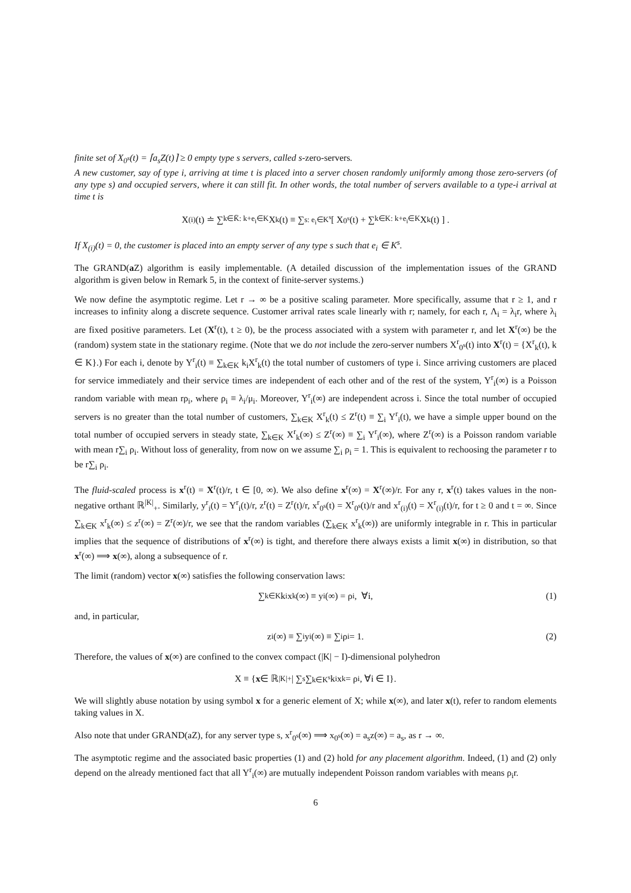finite set of X<sub>0<sup>s</sup></sub>(t) = ⌈a<sub>s</sub>Z(t)⌉ ≥ 0 empty type s servers, called s-zero-servers.
A new customer, say of type i, arriving at time t is placed into a server chosen randomly uniformly among those zero-servers (of any type s) and occupied servers, where it can still fit. In other words, the total number of servers available to a type-i arrival at time t is
X<sub>(i)</sub>(t) ≐ ∑<sub>k∈K̄: k+e<sub>i</sub>∈K</sub> X<sub>k</sub>(t) ≡ ∑<sub>s: e<sub>i</sub>∈K<sup>s</sup></sub> [ X<sub>0<sup>s</sup></sub>(t) + ∑<sub>k∈K: k+e<sub>i</sub>∈K</sub> X<sub>k</sub>(t) ] .
If X<sub>(i)</sub>(t) = 0, the customer is placed into an empty server of any type s such that e<sub>i</sub> ∈ K<sup>s</sup>.
The GRAND(a Z) algorithm is easily implementable. (A detailed discussion of the implementation issues of the GRAND algorithm is given below in Remark 5, in the context of finite-server systems.)
We now define the asymptotic regime. Let r → ∞ be a positive scaling parameter. More specifically, assume that r ≥ 1, and r increases to infinity along a discrete sequence. Customer arrival rates scale linearly with r; namely, for each r, Λ<sub>i</sub> = λ<sub>i</sub>r, where λ<sub>i</sub> are fixed positive parameters. Let (X<sup>r</sup>(t), t ≥ 0), be the process associated with a system with parameter r, and let X<sup>r</sup>(∞) be the (random) system state in the stationary regime. (Note that we do not include the zero-server numbers X<sup>r</sup><sub>0<sup>s</sup></sub>(t) into X<sup>r</sup>(t) = {X<sup>r</sup><sub>k</sub>(t), k ∈ K}.) For each i, denote by Y<sup>r</sup><sub>i</sub>(t) ≡ ∑<sub>k∈K</sub> k<sub>i</sub>X<sup>r</sup><sub>k</sub>(t) the total number of customers of type i. Since arriving customers are placed for service immediately and their service times are independent of each other and of the rest of the system, Y<sup>r</sup><sub>i</sub>(∞) is a Poisson random variable with mean rρ<sub>i</sub>, where ρ<sub>i</sub> ≡ λ<sub>i</sub>/μ<sub>i</sub>. Moreover, Y<sup>r</sup><sub>i</sub>(∞) are independent across i. Since the total number of occupied servers is no greater than the total number of customers, ∑<sub>k∈K</sub> X<sup>r</sup><sub>k</sub>(t) ≤ Z<sup>r</sup>(t) ≡ ∑<sub>i</sub> Y<sup>r</sup><sub>i</sub>(t), we have a simple upper bound on the total number of occupied servers in steady state, ∑<sub>k∈K</sub> X<sup>r</sup><sub>k</sub>(∞) ≤ Z<sup>r</sup>(∞) ≡ ∑<sub>i</sub> Y<sup>r</sup><sub>i</sub>(∞), where Z<sup>r</sup>(∞) is a Poisson random variable with mean r∑<sub>i</sub> ρ<sub>i</sub>. Without loss of generality, from now on we assume ∑<sub>i</sub> ρ<sub>i</sub> = 1. This is equivalent to rechoosing the parameter r to be r∑<sub>i</sub> ρ<sub>i</sub>.
The fluid-scaled process is x<sup>r</sup>(t) = X<sup>r</sup>(t)/r, t ∈ [0, ∞). We also define x<sup>r</sup>(∞) = X<sup>r</sup>(∞)/r. For any r, x<sup>r</sup>(t) takes values in the non-negative orthant ℝ<sup>|K|</sup><sub>+</sub>. Similarly, y<sup>r</sup><sub>i</sub>(t) = Y<sup>r</sup><sub>i</sub>(t)/r, z<sup>r</sup>(t) = Z<sup>r</sup>(t)/r, x<sup>r</sup><sub>0<sup>s</sup></sub>(t) = X<sup>r</sup><sub>0<sup>s</sup></sub>(t)/r and x<sup>r</sup><sub>(i)</sub>(t) = X<sup>r</sup><sub>(i)</sub>(t)/r, for t ≥ 0 and t = ∞. Since ∑<sub>k∈K</sub> x<sup>r</sup><sub>k</sub>(∞) ≤ z<sup>r</sup>(∞) = Z<sup>r</sup>(∞)/r, we see that the random variables (∑<sub>k∈K</sub> x<sup>r</sup><sub>k</sub>(∞)) are uniformly integrable in r. This in particular implies that the sequence of distributions of x<sup>r</sup>(∞) is tight, and therefore there always exists a limit x(∞) in distribution, so that x<sup>r</sup>(∞) ⟹ x(∞), along a subsequence of r.
The limit (random) vector x(∞) satisfies the following conservation laws:
∑<sub>k∈K</sub> k<sub>i</sub>x<sub>k</sub>(∞) ≡ y<sub>i</sub>(∞) = ρ<sub>i</sub>, ∀i, (1)
and, in particular,
z<sub>i</sub>(∞) ≡ ∑<sub>i</sub> y<sub>i</sub>(∞) ≡ ∑<sub>i</sub> ρ<sub>i</sub> = 1. (2)
Therefore, the values of x(∞) are confined to the convex compact (|K| − I)-dimensional polyhedron
X ≡ { x ∈ ℝ<sup>|K|</sup><sub>+</sub> | ∑<sub>s</sub> ∑<sub>k∈K<sup>s</sup></sub> k<sub>i</sub>x<sub>k</sub> = ρ<sub>i</sub>, ∀i ∈ I}.
We will slightly abuse notation by using symbol x for a generic element of X; while x(∞), and later x(t), refer to random elements taking values in X.
Also note that under GRAND(aZ), for any server type s, x<sup>r</sup><sub>0<sup>s</sup></sub>(∞) ⟹ x<sub>0<sup>s</sup></sub>(∞) = a<sub>s</sub>z(∞) = a<sub>s</sub>, as r → ∞.
The asymptotic regime and the associated basic properties (1) and (2) hold for any placement algorithm. Indeed, (1) and (2) only depend on the already mentioned fact that all Y<sup>r</sup><sub>i</sub>(∞) are mutually independent Poisson random variables with means ρ<sub>i</sub>r.
6